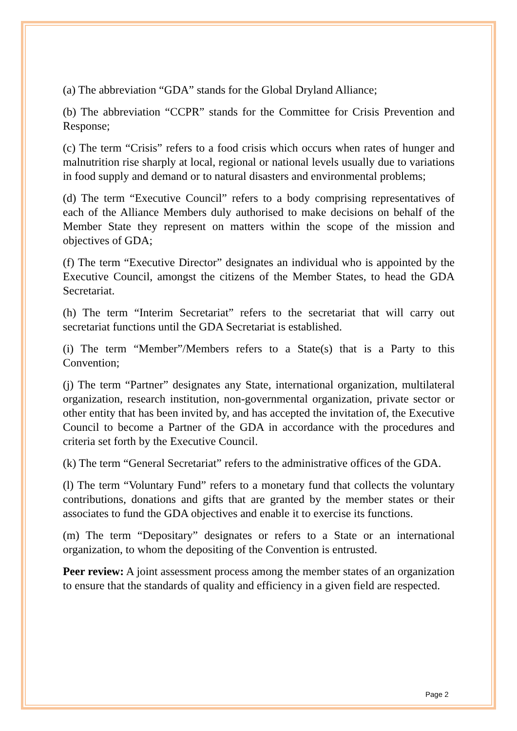(a) The abbreviation “GDA” stands for the Global Dryland Alliance;
(b) The abbreviation “CCPR” stands for the Committee for Crisis Prevention and Response;
(c) The term “Crisis” refers to a food crisis which occurs when rates of hunger and malnutrition rise sharply at local, regional or national levels usually due to variations in food supply and demand or to natural disasters and environmental problems;
(d) The term “Executive Council” refers to a body comprising representatives of each of the Alliance Members duly authorised to make decisions on behalf of the Member State they represent on matters within the scope of the mission and objectives of GDA;
(f) The term “Executive Director” designates an individual who is appointed by the Executive Council, amongst the citizens of the Member States, to head the GDA Secretariat.
(h) The term “Interim Secretariat” refers to the secretariat that will carry out secretariat functions until the GDA Secretariat is established.
(i) The term “Member”/Members refers to a State(s) that is a Party to this Convention;
(j) The term “Partner” designates any State, international organization, multilateral organization, research institution, non-governmental organization, private sector or other entity that has been invited by, and has accepted the invitation of, the Executive Council to become a Partner of the GDA in accordance with the procedures and criteria set forth by the Executive Council.
(k) The term “General Secretariat” refers to the administrative offices of the GDA.
(l) The term “Voluntary Fund” refers to a monetary fund that collects the voluntary contributions, donations and gifts that are granted by the member states or their associates to fund the GDA objectives and enable it to exercise its functions.
(m) The term “Depositary” designates or refers to a State or an international organization, to whom the depositing of the Convention is entrusted.
Peer review: A joint assessment process among the member states of an organization to ensure that the standards of quality and efficiency in a given field are respected.
Page 2